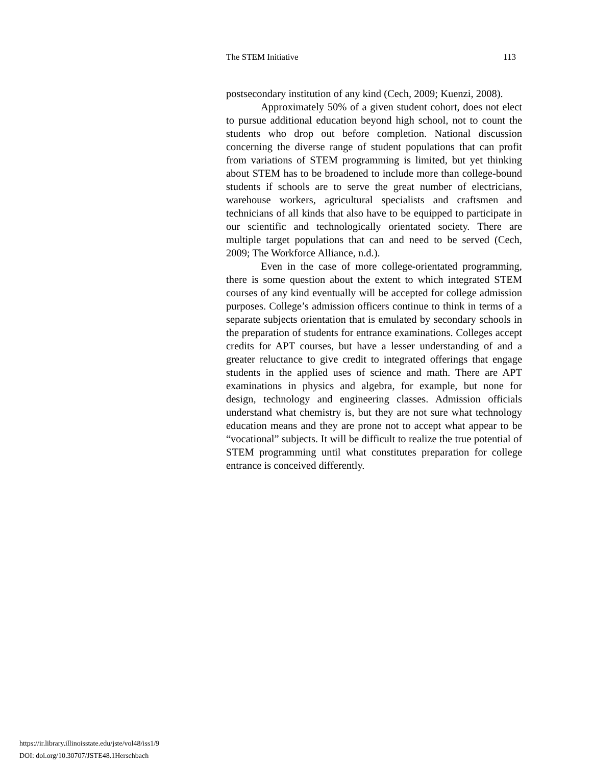The STEM Initiative 113
postsecondary institution of any kind (Cech, 2009; Kuenzi, 2008).
Approximately 50% of a given student cohort, does not elect to pursue additional education beyond high school, not to count the students who drop out before completion. National discussion concerning the diverse range of student populations that can profit from variations of STEM programming is limited, but yet thinking about STEM has to be broadened to include more than college-bound students if schools are to serve the great number of electricians, warehouse workers, agricultural specialists and craftsmen and technicians of all kinds that also have to be equipped to participate in our scientific and technologically orientated society. There are multiple target populations that can and need to be served (Cech, 2009; The Workforce Alliance, n.d.).
Even in the case of more college-orientated programming, there is some question about the extent to which integrated STEM courses of any kind eventually will be accepted for college admission purposes. College’s admission officers continue to think in terms of a separate subjects orientation that is emulated by secondary schools in the preparation of students for entrance examinations. Colleges accept credits for APT courses, but have a lesser understanding of and a greater reluctance to give credit to integrated offerings that engage students in the applied uses of science and math. There are APT examinations in physics and algebra, for example, but none for design, technology and engineering classes. Admission officials understand what chemistry is, but they are not sure what technology education means and they are prone not to accept what appear to be “vocational” subjects. It will be difficult to realize the true potential of STEM programming until what constitutes preparation for college entrance is conceived differently.
https://ir.library.illinoisstate.edu/jste/vol48/iss1/9
DOI: doi.org/10.30707/JSTE48.1Herschbach